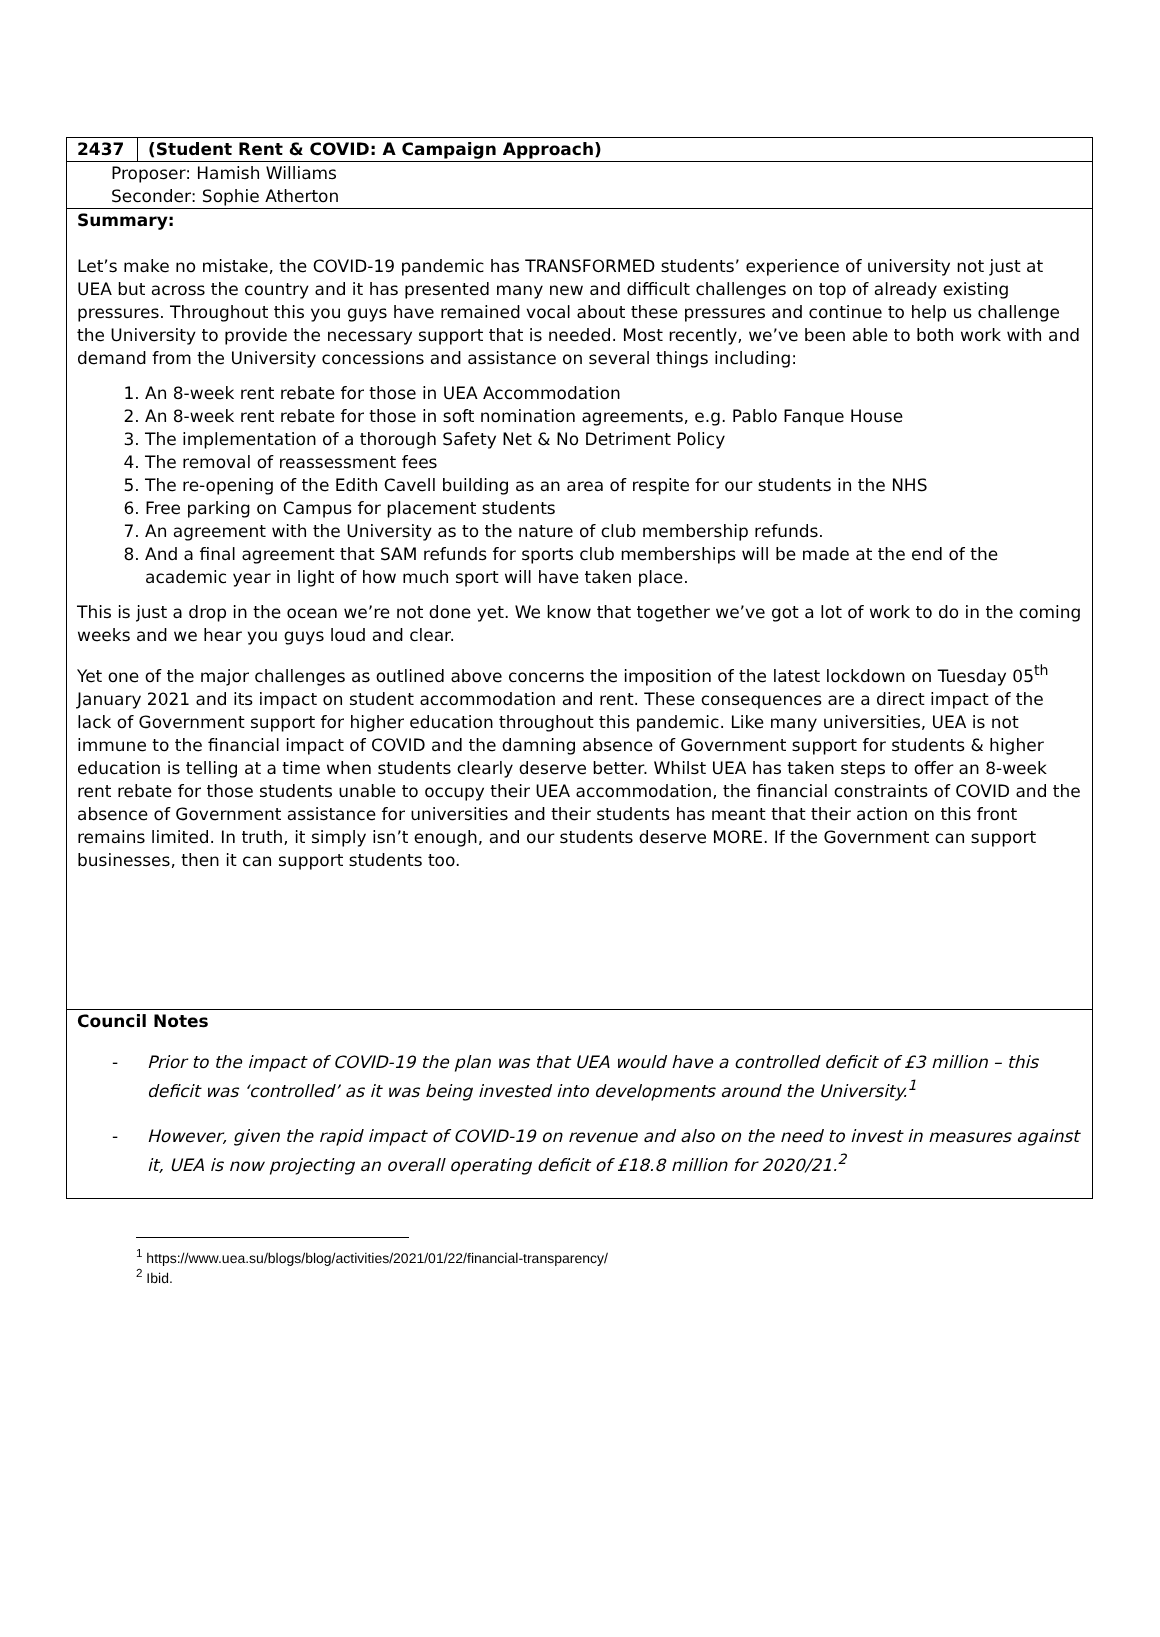| 2437 | (Student Rent & COVID: A Campaign Approach) |
| Proposer: Hamish Williams Seconder: Sophie Atherton | |
| Summary: Let’s make no mistake, the COVID-19 pandemic has TRANSFORMED students’ experience of university not just at UEA but across the country and it has presented many new and difficult challenges on top of already existing pressures. Throughout this you guys have remained vocal about these pressures and continue to help us challenge the University to provide the necessary support that is needed. Most recently, we’ve been able to both work with and demand from the University concessions and assistance on several things including: 1. An 8-week rent rebate for those in UEA Accommodation 2. An 8-week rent rebate for those in soft nomination agreements, e.g. Pablo Fanque House 3. The implementation of a thorough Safety Net & No Detriment Policy 4. The removal of reassessment fees 5. The re-opening of the Edith Cavell building as an area of respite for our students in the NHS 6. Free parking on Campus for placement students 7. An agreement with the University as to the nature of club membership refunds. 8. And a final agreement that SAM refunds for sports club memberships will be made at the end of the academic year in light of how much sport will have taken place. This is just a drop in the ocean we’re not done yet. We know that together we’ve got a lot of work to do in the coming weeks and we hear you guys loud and clear. Yet one of the major challenges as outlined above concerns the imposition of the latest lockdown on Tuesday 05<sup>th</sup> January 2021 and its impact on student accommodation and rent. These consequences are a direct impact of the lack of Government support for higher education throughout this pandemic. Like many universities, UEA is not immune to the financial impact of COVID and the damning absence of Government support for students & higher education is telling at a time when students clearly deserve better. Whilst UEA has taken steps to offer an 8-week rent rebate for those students unable to occupy their UEA accommodation, the financial constraints of COVID and the absence of Government assistance for universities and their students has meant that their action on this front remains limited. In truth, it simply isn’t enough, and our students deserve MORE. If the Government can support businesses, then it can support students too. | |
| Council Notes - Prior to the impact of COVID-19 the plan was that UEA would have a controlled deficit of £3 million – this deficit was ‘controlled’ as it was being invested into developments around the University.<sup>1</sup> - However, given the rapid impact of COVID-19 on revenue and also on the need to invest in measures against it, UEA is now projecting an overall operating deficit of £18.8 million for 2020/21.<sup>2</sup> | |
<sup>1</sup> https://www.uea.su/blogs/blog/activities/2021/01/22/financial-transparency/
<sup>2</sup> Ibid.